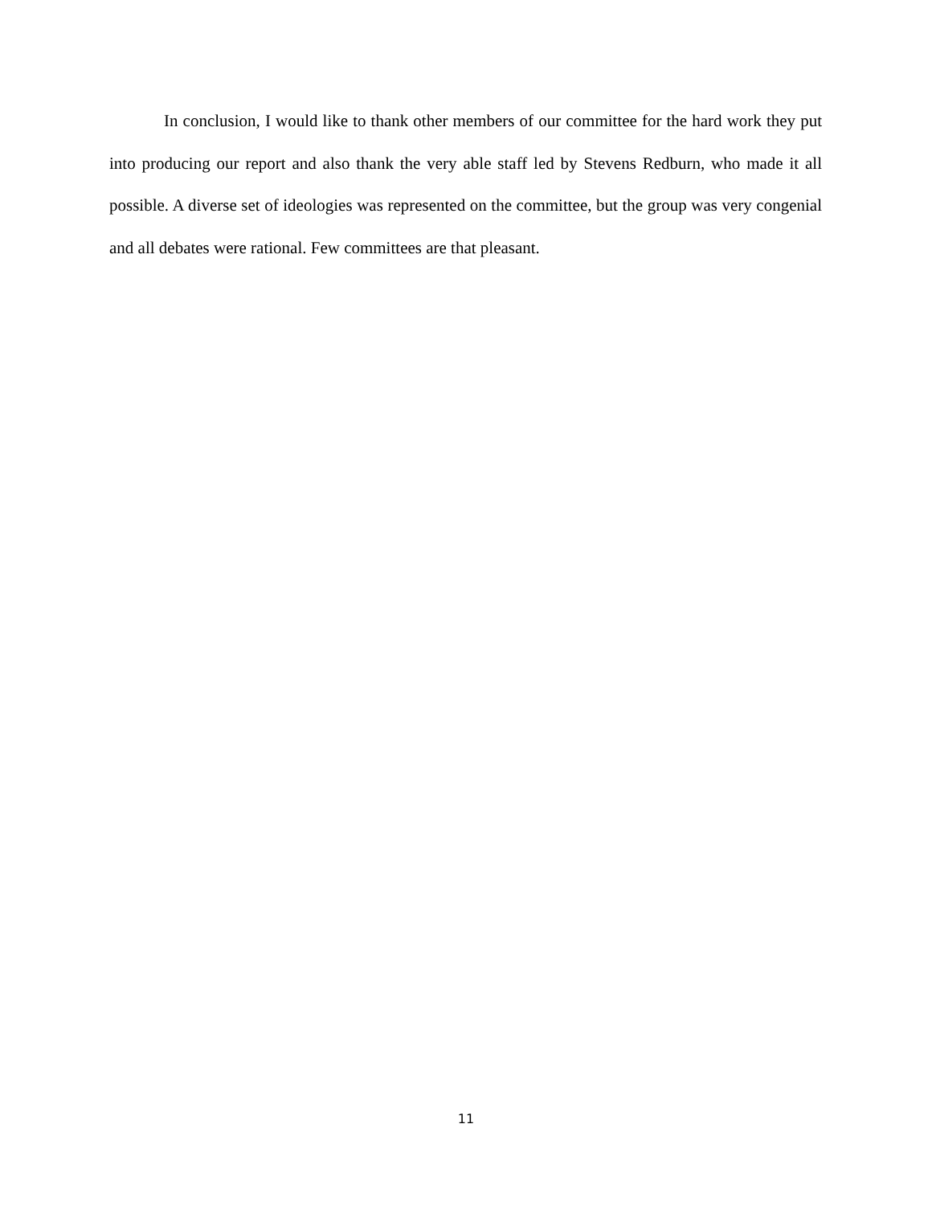In conclusion, I would like to thank other members of our committee for the hard work they put into producing our report and also thank the very able staff led by Stevens Redburn, who made it all possible. A diverse set of ideologies was represented on the committee, but the group was very congenial and all debates were rational. Few committees are that pleasant.
11